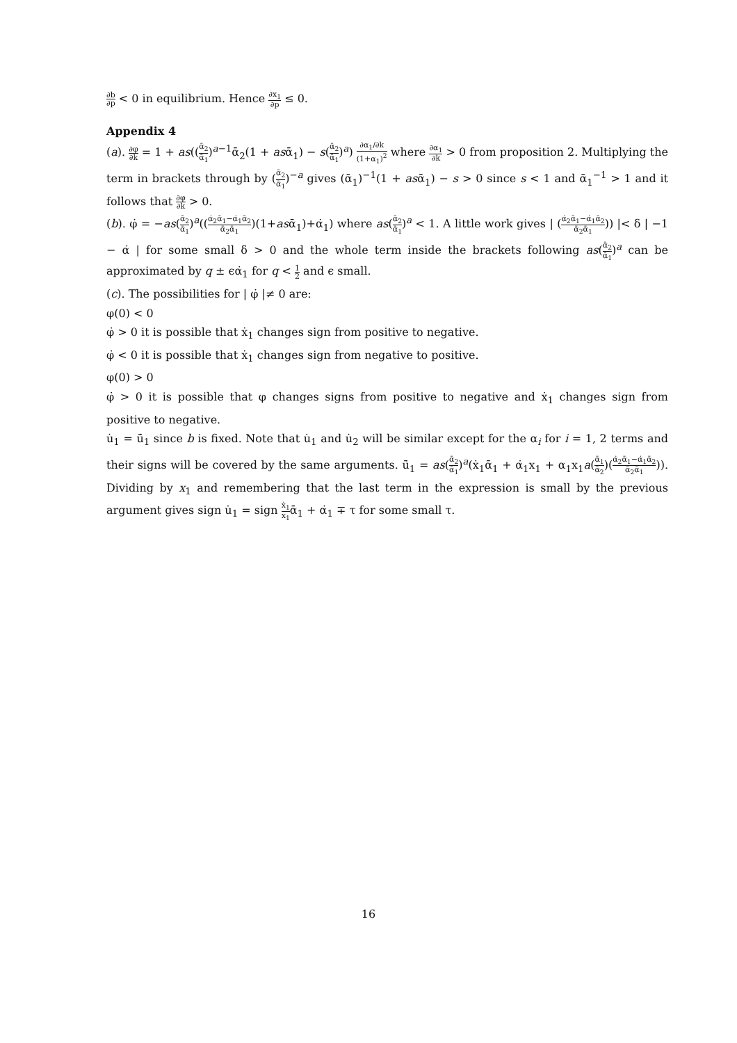∂b ∂p < 0 in equilibrium. Hence ∂x<sub>1</sub> ∂p ≤ 0.
Appendix 4
(a). ∂φ ∂k = 1 + as((ᾱ<sub>2</sub> ᾱ<sub>1</sub>)<sup>a−1</sup>ᾱ<sub>2</sub>(1 + asᾱ<sub>1</sub>) − s(ᾱ<sub>2</sub> ᾱ<sub>1</sub>)<sup>a</sup>) ∂α<sub>1</sub>/∂k (1+α<sub>1</sub>)<sup>2</sup> where ∂α<sub>1</sub> ∂k > 0 from proposition 2. Multiplying the term in brackets through by (ᾱ<sub>2</sub> ᾱ<sub>1</sub>)<sup>−a</sup> gives (ᾱ<sub>1</sub>)<sup>−1</sup>(1 + asᾱ<sub>1</sub>) − s > 0 since s < 1 and ᾱ<sub>1</sub><sup>−1</sup> > 1 and it follows that ∂φ ∂k > 0.
(b). φ̇ = −as(ᾱ<sub>2</sub> ᾱ<sub>1</sub>)<sup>a</sup>((α̇<sub>2</sub>ᾱ<sub>1</sub>−α̇<sub>1</sub>ᾱ<sub>2</sub> ᾱ<sub>2</sub>ᾱ<sub>1</sub>)(1+asᾱ<sub>1</sub>)+α̇<sub>1</sub>) where as(ᾱ<sub>2</sub> ᾱ<sub>1</sub>)<sup>a</sup> < 1. A little work gives | (α̇<sub>2</sub>ᾱ<sub>1</sub>−α̇<sub>1</sub>ᾱ<sub>2</sub> ᾱ<sub>2</sub>ᾱ<sub>1</sub>)) |< δ | −1 − α̇ | for some small δ > 0 and the whole term inside the brackets following as(ᾱ<sub>2</sub> ᾱ<sub>1</sub>)<sup>a</sup> can be approximated by q ± ϵα̇<sub>1</sub> for q < 1 2 and ϵ small.
(c). The possibilities for | φ̇ |≠ 0 are:
φ(0) < 0
φ̇ > 0 it is possible that ẋ<sub>1</sub> changes sign from positive to negative.
φ̇ < 0 it is possible that ẋ<sub>1</sub> changes sign from negative to positive.
φ(0) > 0
φ̇ > 0 it is possible that φ changes signs from positive to negative and ẋ<sub>1</sub> changes sign from positive to negative.
u̇<sub>1</sub> = ū̇<sub>1</sub> since b is fixed. Note that u̇<sub>1</sub> and u̇<sub>2</sub> will be similar except for the α<sub>i</sub> for i = 1, 2 terms and their signs will be covered by the same arguments. ū̇<sub>1</sub> = as(ᾱ<sub>2</sub> ᾱ<sub>1</sub>)<sup>a</sup>(ẋ<sub>1</sub>ᾱ<sub>1</sub> + α̇<sub>1</sub>x<sub>1</sub> + α<sub>1</sub>x<sub>1</sub>a(ᾱ<sub>1</sub> ᾱ<sub>2</sub>)(α̇<sub>2</sub>ᾱ<sub>1</sub>−α̇<sub>1</sub>ᾱ<sub>2</sub> ᾱ<sub>2</sub>ᾱ<sub>1</sub>)). Dividing by x<sub>1</sub> and remembering that the last term in the expression is small by the previous argument gives sign u̇<sub>1</sub> = sign ẋ<sub>1</sub> x<sub>1</sub>ᾱ<sub>1</sub> + α̇<sub>1</sub> ∓ τ for some small τ.
16